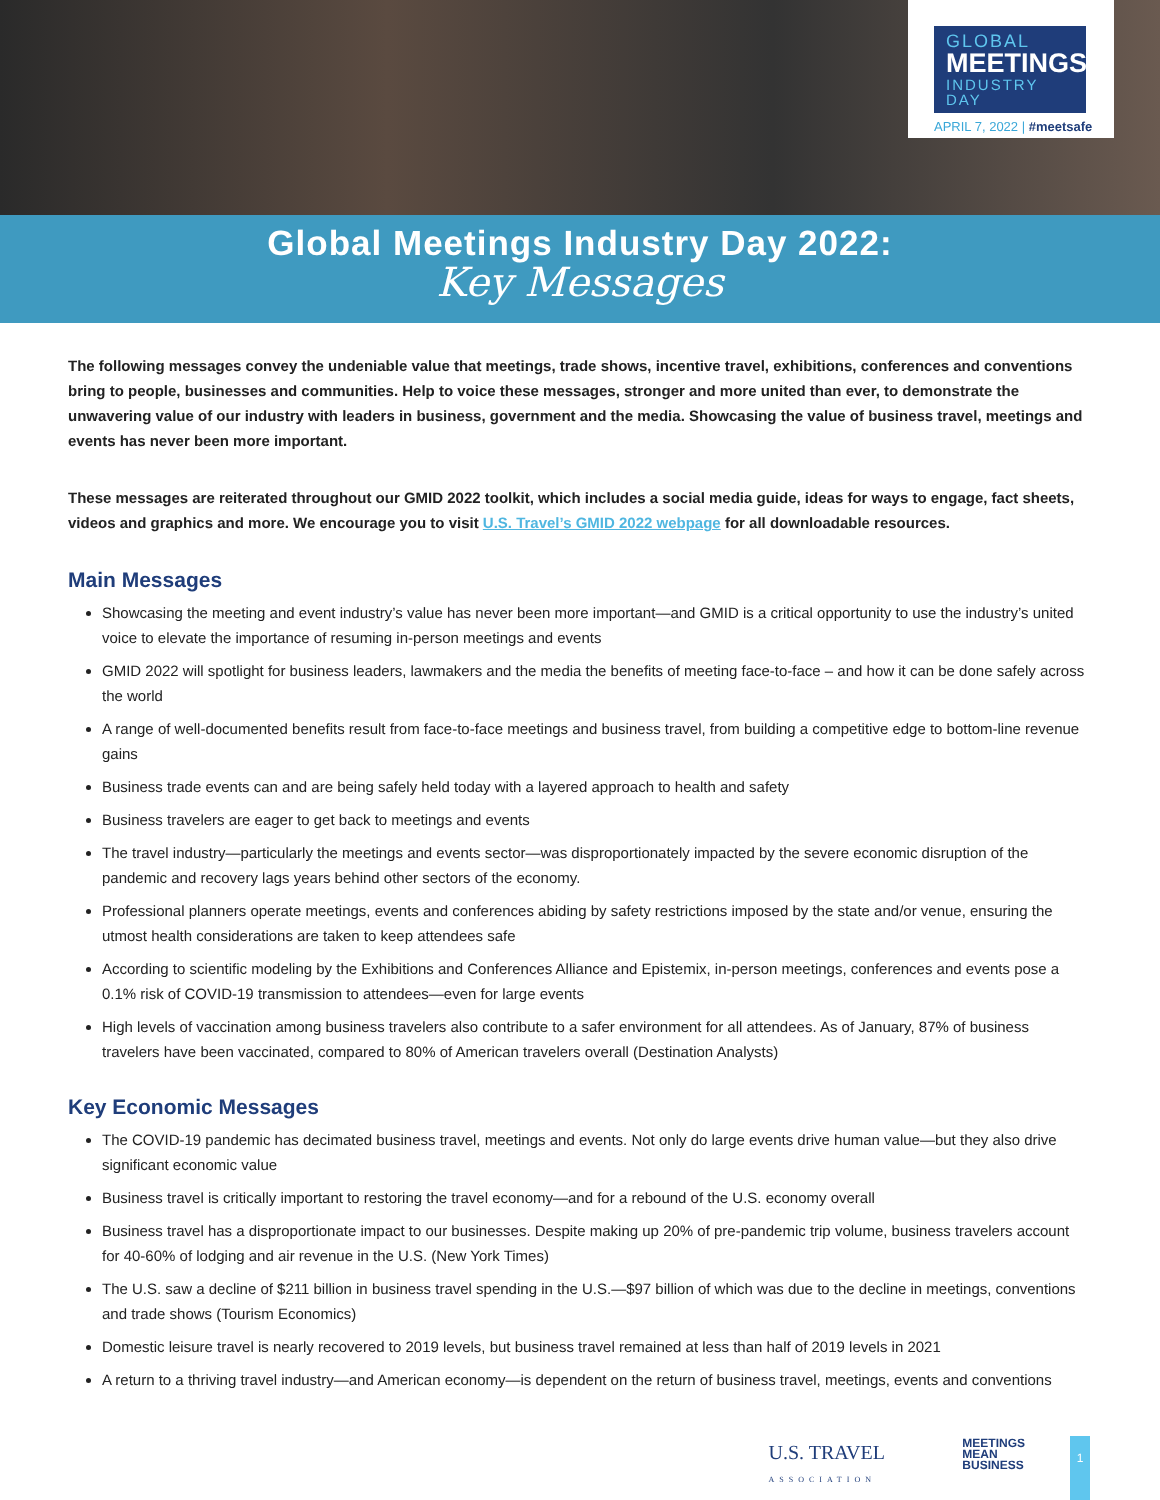GLOBAL
MEETINGS
INDUSTRY DAY
APRIL 7, 2022 | #meetsafe
Global Meetings Industry Day 2022:
Key Messages
The following messages convey the undeniable value that meetings, trade shows, incentive travel, exhibitions, conferences and conventions bring to people, businesses and communities. Help to voice these messages, stronger and more united than ever, to demonstrate the unwavering value of our industry with leaders in business, government and the media. Showcasing the value of business travel, meetings and events has never been more important.
These messages are reiterated throughout our GMID 2022 toolkit, which includes a social media guide, ideas for ways to engage, fact sheets, videos and graphics and more. We encourage you to visit U.S. Travel’s GMID 2022 webpage for all downloadable resources.
Main Messages
Showcasing the meeting and event industry’s value has never been more important—and GMID is a critical opportunity to use the industry’s united voice to elevate the importance of resuming in-person meetings and events
GMID 2022 will spotlight for business leaders, lawmakers and the media the benefits of meeting face-to-face – and how it can be done safely across the world
A range of well-documented benefits result from face-to-face meetings and business travel, from building a competitive edge to bottom-line revenue gains
Business trade events can and are being safely held today with a layered approach to health and safety
Business travelers are eager to get back to meetings and events
The travel industry—particularly the meetings and events sector—was disproportionately impacted by the severe economic disruption of the pandemic and recovery lags years behind other sectors of the economy.
Professional planners operate meetings, events and conferences abiding by safety restrictions imposed by the state and/or venue, ensuring the utmost health considerations are taken to keep attendees safe
According to scientific modeling by the Exhibitions and Conferences Alliance and Epistemix, in-person meetings, conferences and events pose a 0.1% risk of COVID-19 transmission to attendees—even for large events
High levels of vaccination among business travelers also contribute to a safer environment for all attendees. As of January, 87% of business travelers have been vaccinated, compared to 80% of American travelers overall (Destination Analysts)
Key Economic Messages
The COVID-19 pandemic has decimated business travel, meetings and events. Not only do large events drive human value—but they also drive significant economic value
Business travel is critically important to restoring the travel economy—and for a rebound of the U.S. economy overall
Business travel has a disproportionate impact to our businesses. Despite making up 20% of pre-pandemic trip volume, business travelers account for 40-60% of lodging and air revenue in the U.S. (New York Times)
The U.S. saw a decline of $211 billion in business travel spending in the U.S.—$97 billion of which was due to the decline in meetings, conventions and trade shows (Tourism Economics)
Domestic leisure travel is nearly recovered to 2019 levels, but business travel remained at less than half of 2019 levels in 2021
A return to a thriving travel industry—and American economy—is dependent on the return of business travel, meetings, events and conventions
U.S. TRAVEL
ASSOCIATION
MEETINGS
MEAN
BUSINESS
1